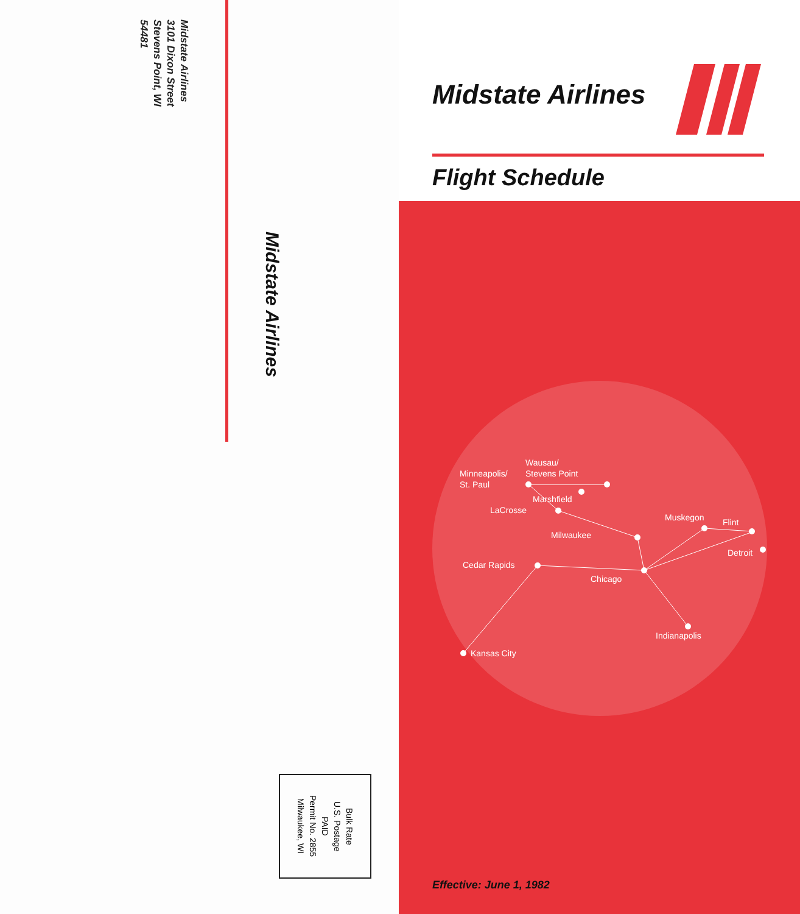Midstate Airlines
3101 Dixon Street
Stevens Point, WI
54481
Midstate Airlines
Bulk Rate
U.S. Postage
PAID
Permit No. 2855
Milwaukee, WI
Midstate Airlines
Flight Schedule
Minneapolis/
St. Paul
Wausau/
Stevens Point
Marshfield
LaCrosse
Milwaukee
Muskegon
Flint
Detroit
Cedar Rapids
Chicago
Indianapolis
Kansas City
Effective: June 1, 1982